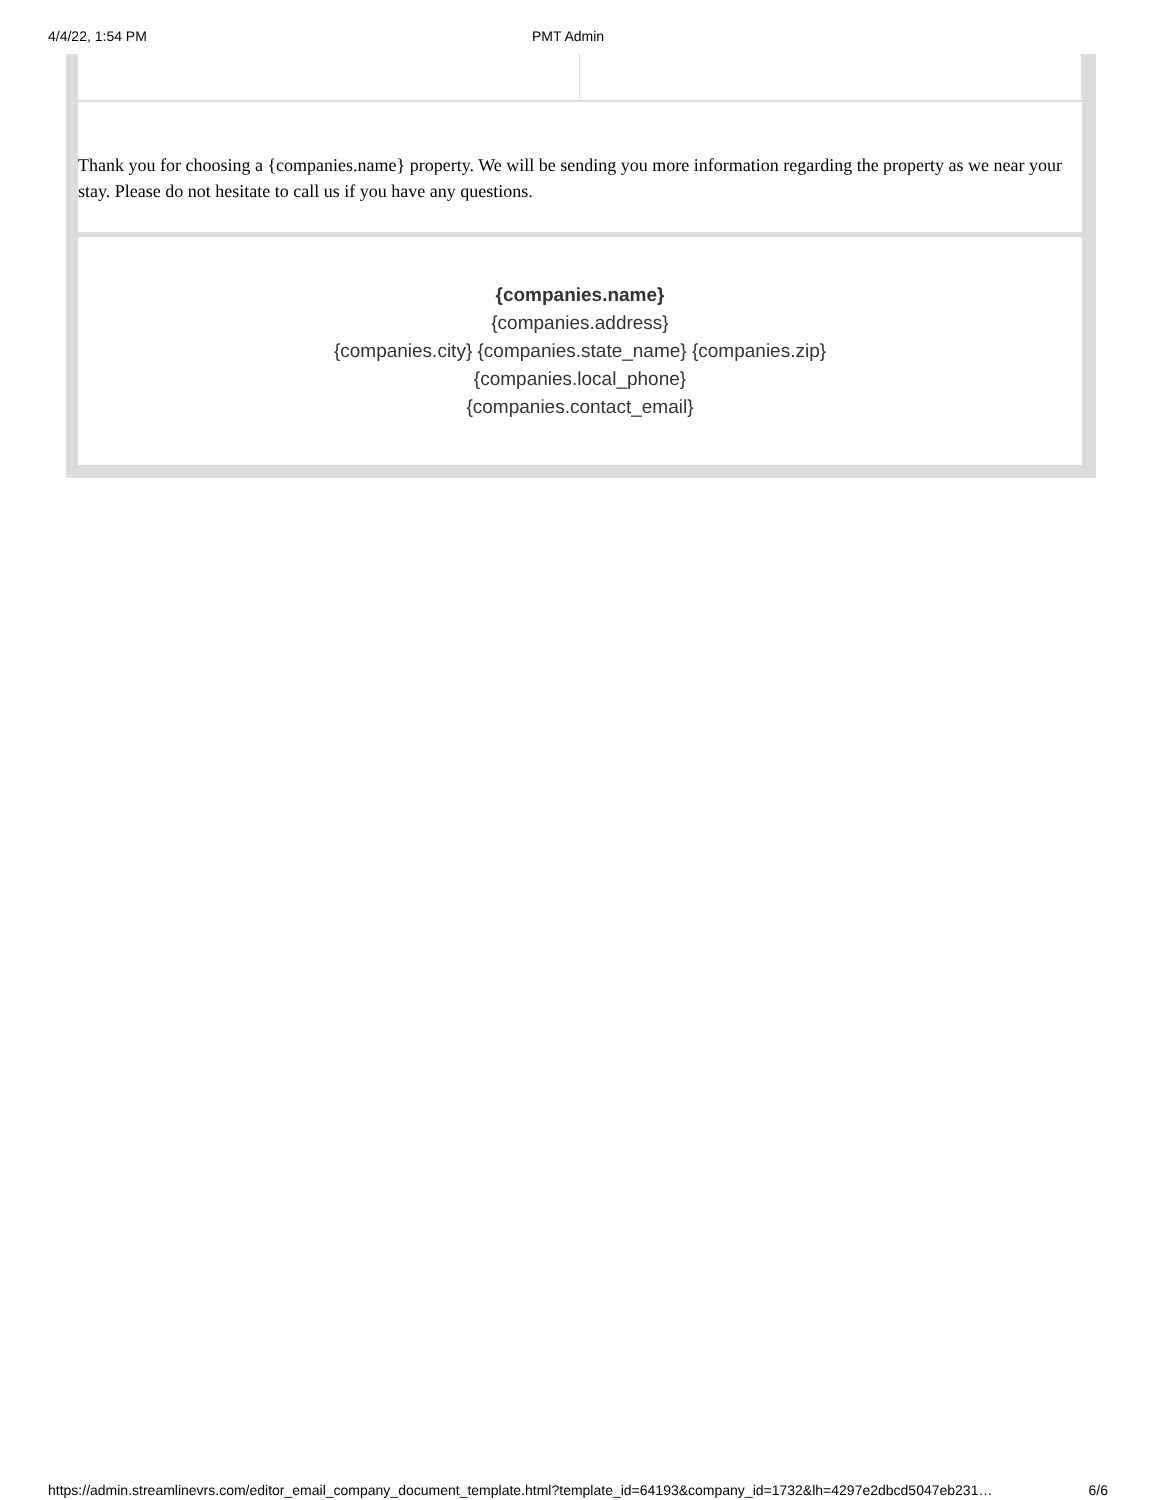4/4/22, 1:54 PM PMT Admin
Thank you for choosing a {companies.name} property. We will be sending you more information regarding the property as we near your stay. Please do not hesitate to call us if you have any questions.
{companies.name}
{companies.address}
{companies.city} {companies.state_name} {companies.zip}
{companies.local_phone}
{companies.contact_email}
https://admin.streamlinevrs.com/editor_email_company_document_template.html?template_id=64193&company_id=1732&lh=4297e2dbcd5047eb231… 6/6